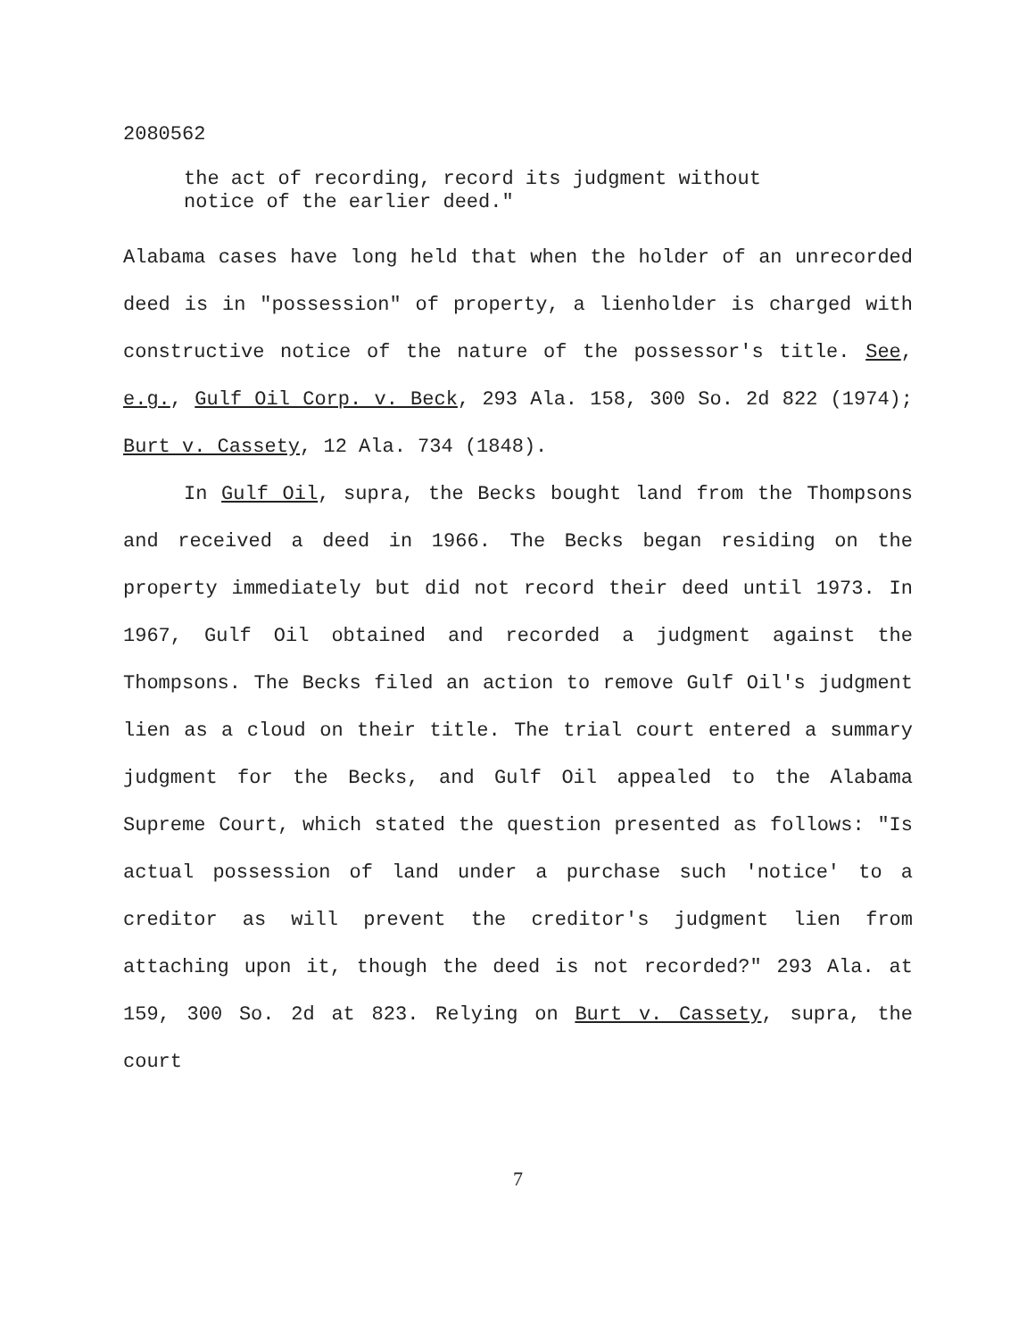2080562
the act of recording, record its judgment without
notice of the earlier deed."
Alabama cases have long held that when the holder of an unrecorded deed is in "possession" of property, a lienholder is charged with constructive notice of the nature of the possessor's title. See, e.g., Gulf Oil Corp. v. Beck, 293 Ala. 158, 300 So. 2d 822 (1974); Burt v. Cassety, 12 Ala. 734 (1848).
In Gulf Oil, supra, the Becks bought land from the Thompsons and received a deed in 1966. The Becks began residing on the property immediately but did not record their deed until 1973. In 1967, Gulf Oil obtained and recorded a judgment against the Thompsons. The Becks filed an action to remove Gulf Oil's judgment lien as a cloud on their title. The trial court entered a summary judgment for the Becks, and Gulf Oil appealed to the Alabama Supreme Court, which stated the question presented as follows: "Is actual possession of land under a purchase such 'notice' to a creditor as will prevent the creditor's judgment lien from attaching upon it, though the deed is not recorded?" 293 Ala. at 159, 300 So. 2d at 823. Relying on Burt v. Cassety, supra, the court
7